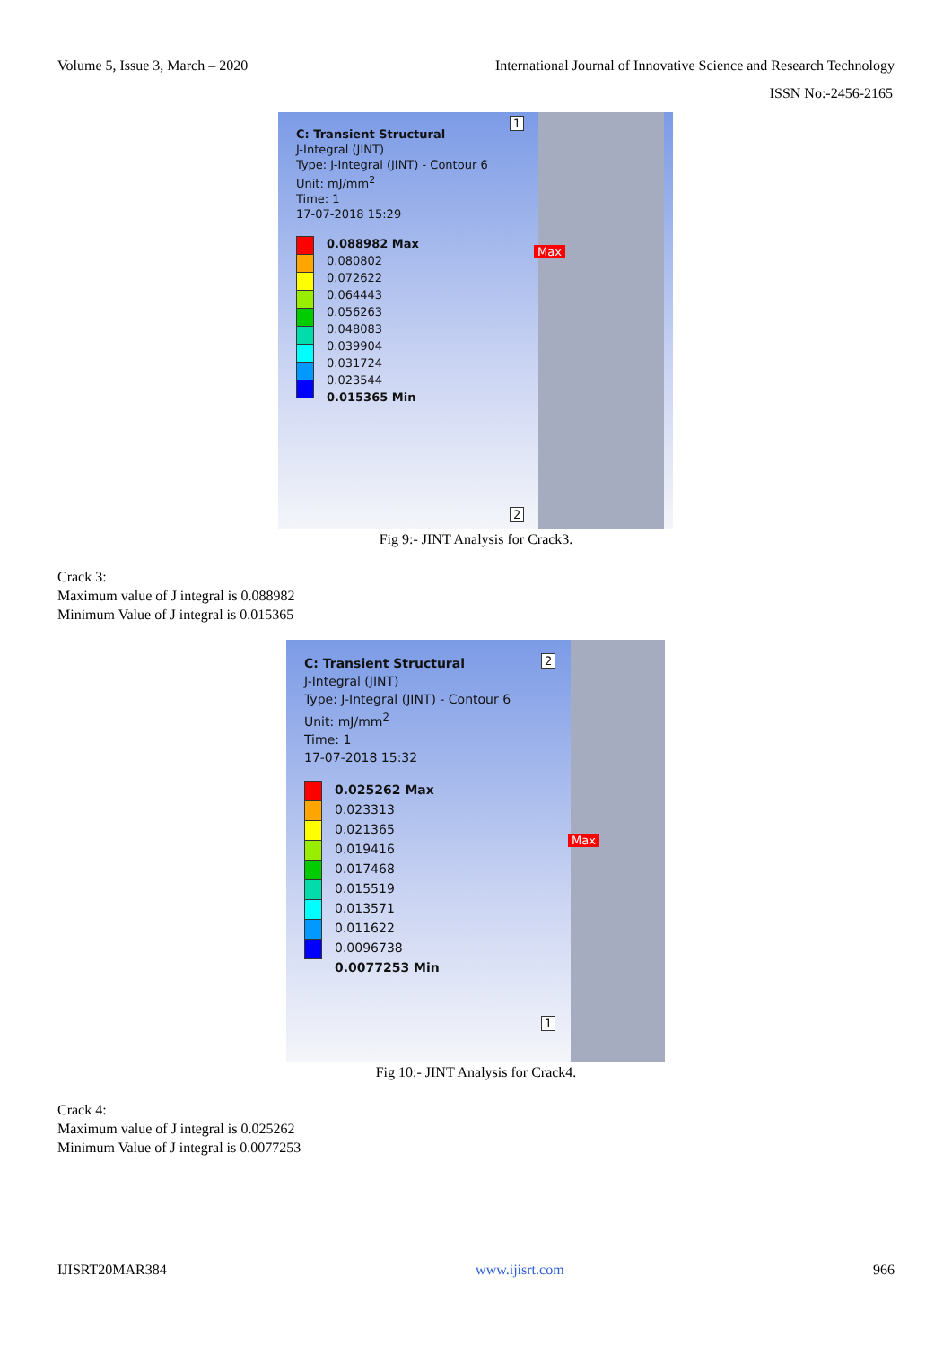Volume 5, Issue 3, March – 2020 International Journal of Innovative Science and Research Technology
ISSN No:-2456-2165
C: Transient Structural
J-Integral (JINT)
Type: J-Integral (JINT) - Contour 6
Unit: mJ/mm<sup>2</sup>
Time: 1
17-07-2018 15:29
0.088982 Max
0.080802
0.072622
0.064443
0.056263
0.048083
0.039904
0.031724
0.023544
0.015365 Min
Max
1
2
Fig 9:- JINT Analysis for Crack3.
Crack 3:
Maximum value of J integral is 0.088982
Minimum Value of J integral is 0.015365
C: Transient Structural
J-Integral (JINT)
Type: J-Integral (JINT) - Contour 6
Unit: mJ/mm<sup>2</sup>
Time: 1
17-07-2018 15:32
0.025262 Max
0.023313
0.021365
0.019416
0.017468
0.015519
0.013571
0.011622
0.0096738
0.0077253 Min
Max
2
1
Fig 10:- JINT Analysis for Crack4.
Crack 4:
Maximum value of J integral is 0.025262
Minimum Value of J integral is 0.0077253
IJISRT20MAR384 www.ijisrt.com 966